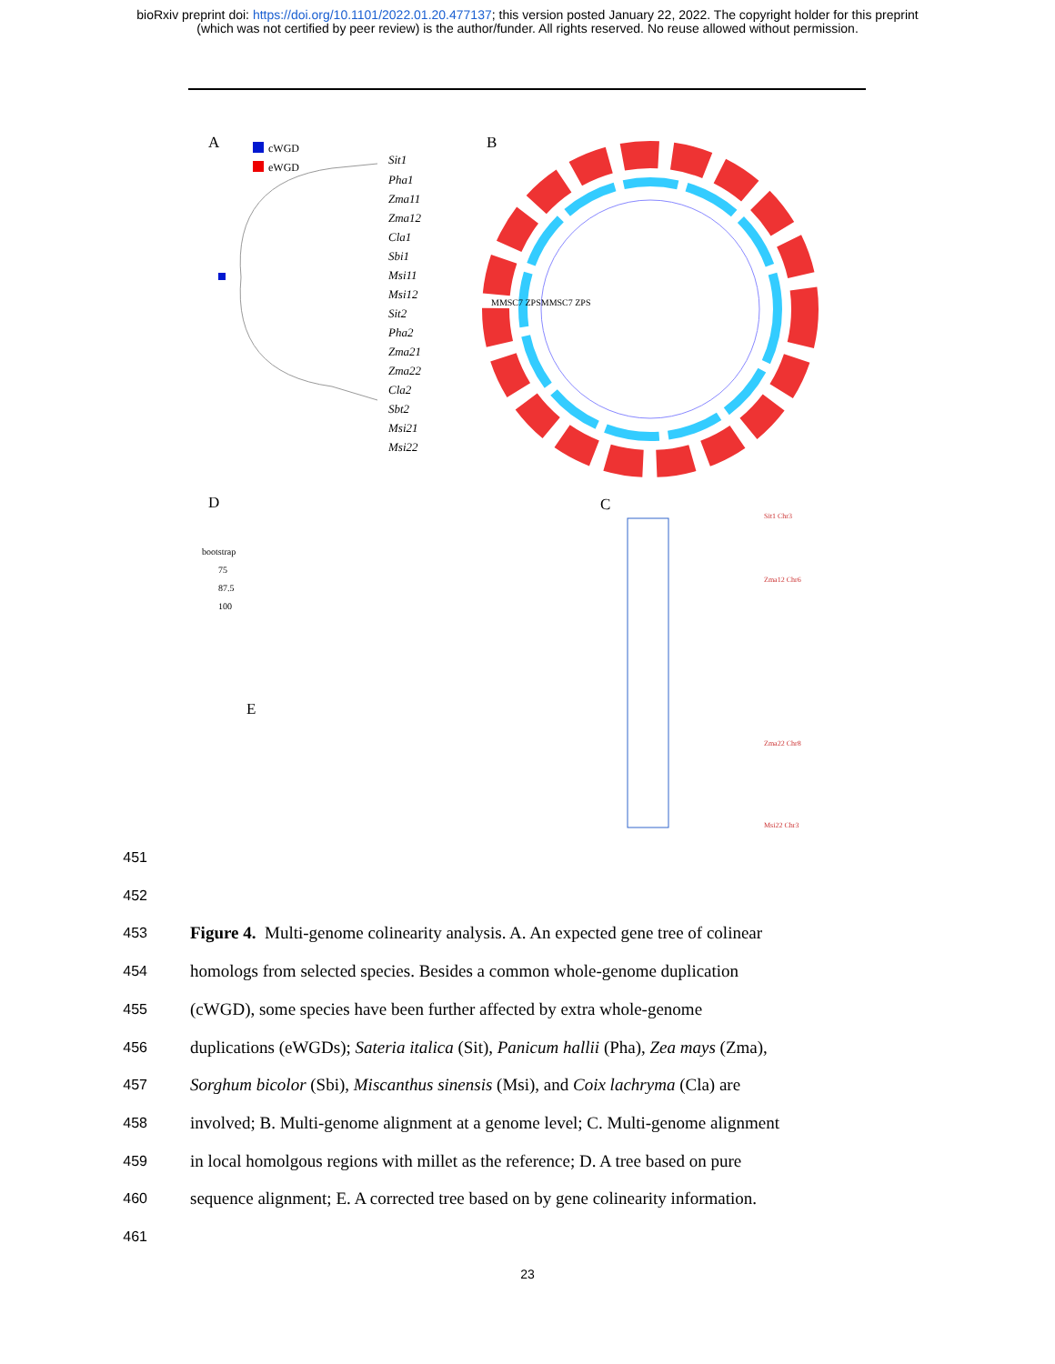bioRxiv preprint doi: https://doi.org/10.1101/2022.01.20.477137; this version posted January 22, 2022. The copyright holder for this preprint
(which was not certified by peer review) is the author/funder. All rights reserved. No reuse allowed without permission.
A
B
cWGD
eWGD
Sit1
Pha1
Zma11
Zma12
Cla1
Sbi1
Msi11
Msi12
Sit2
Pha2
Zma21
Zma22
Cla2
Sbt2
Msi21
Msi22
MMSC7 ZPSMMSC7 ZPS
D
C
E
bootstrap
75
87.5
100
Sit1 Chr3
Zma12 Chr6
Zma22 Chr8
Msi22 Chr3
451
452
453 Figure 4. Multi-genome colinearity analysis. A. An expected gene tree of colinear
454 homologs from selected species. Besides a common whole-genome duplication
455 (cWGD), some species have been further affected by extra whole-genome
456 duplications (eWGDs); Sateria italica (Sit), Panicum hallii (Pha), Zea mays (Zma),
457 Sorghum bicolor (Sbi), Miscanthus sinensis (Msi), and Coix lachryma (Cla) are
458 involved; B. Multi-genome alignment at a genome level; C. Multi-genome alignment
459 in local homolgous regions with millet as the reference; D. A tree based on pure
460 sequence alignment; E. A corrected tree based on by gene colinearity information.
461
23